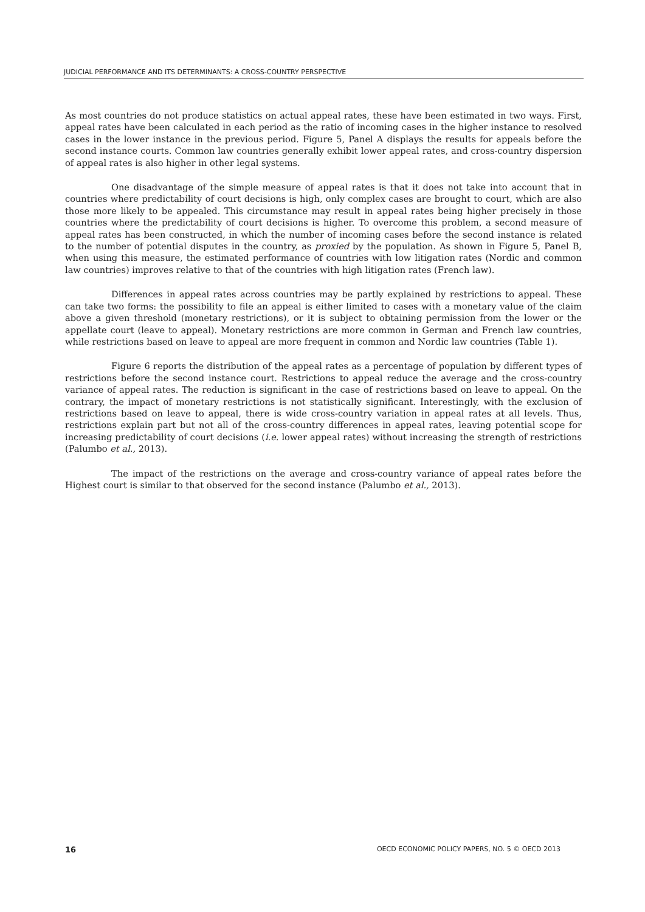JUDICIAL PERFORMANCE AND ITS DETERMINANTS: A CROSS-COUNTRY PERSPECTIVE
As most countries do not produce statistics on actual appeal rates, these have been estimated in two ways. First, appeal rates have been calculated in each period as the ratio of incoming cases in the higher instance to resolved cases in the lower instance in the previous period. Figure 5, Panel A displays the results for appeals before the second instance courts. Common law countries generally exhibit lower appeal rates, and cross-country dispersion of appeal rates is also higher in other legal systems.
One disadvantage of the simple measure of appeal rates is that it does not take into account that in countries where predictability of court decisions is high, only complex cases are brought to court, which are also those more likely to be appealed. This circumstance may result in appeal rates being higher precisely in those countries where the predictability of court decisions is higher. To overcome this problem, a second measure of appeal rates has been constructed, in which the number of incoming cases before the second instance is related to the number of potential disputes in the country, as proxied by the population. As shown in Figure 5, Panel B, when using this measure, the estimated performance of countries with low litigation rates (Nordic and common law countries) improves relative to that of the countries with high litigation rates (French law).
Differences in appeal rates across countries may be partly explained by restrictions to appeal. These can take two forms: the possibility to file an appeal is either limited to cases with a monetary value of the claim above a given threshold (monetary restrictions), or it is subject to obtaining permission from the lower or the appellate court (leave to appeal). Monetary restrictions are more common in German and French law countries, while restrictions based on leave to appeal are more frequent in common and Nordic law countries (Table 1).
Figure 6 reports the distribution of the appeal rates as a percentage of population by different types of restrictions before the second instance court. Restrictions to appeal reduce the average and the cross-country variance of appeal rates. The reduction is significant in the case of restrictions based on leave to appeal. On the contrary, the impact of monetary restrictions is not statistically significant. Interestingly, with the exclusion of restrictions based on leave to appeal, there is wide cross-country variation in appeal rates at all levels. Thus, restrictions explain part but not all of the cross-country differences in appeal rates, leaving potential scope for increasing predictability of court decisions (i.e. lower appeal rates) without increasing the strength of restrictions (Palumbo et al., 2013).
The impact of the restrictions on the average and cross-country variance of appeal rates before the Highest court is similar to that observed for the second instance (Palumbo et al., 2013).
16 OECD ECONOMIC POLICY PAPERS, NO. 5 © OECD 2013